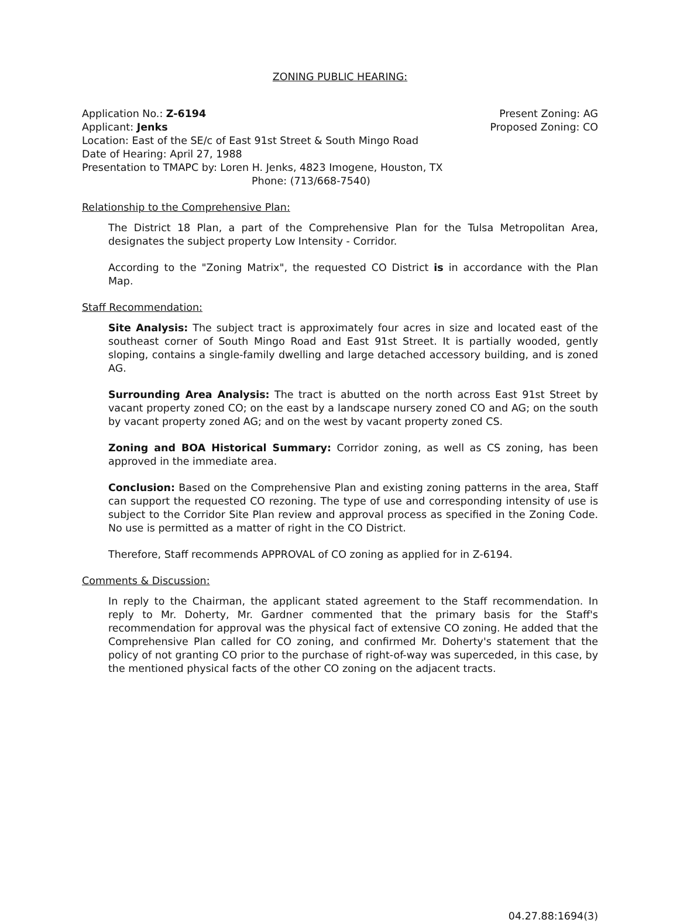ZONING PUBLIC HEARING:
Application No.: Z-6194 Present Zoning: AG
Applicant: Jenks Proposed Zoning: CO
Location: East of the SE/c of East 91st Street & South Mingo Road
Date of Hearing: April 27, 1988
Presentation to TMAPC by: Loren H. Jenks, 4823 Imogene, Houston, TX
Phone: (713/668-7540)
Relationship to the Comprehensive Plan:
The District 18 Plan, a part of the Comprehensive Plan for the Tulsa Metropolitan Area, designates the subject property Low Intensity - Corridor.
According to the "Zoning Matrix", the requested CO District is in accordance with the Plan Map.
Staff Recommendation:
Site Analysis: The subject tract is approximately four acres in size and located east of the southeast corner of South Mingo Road and East 91st Street. It is partially wooded, gently sloping, contains a single-family dwelling and large detached accessory building, and is zoned AG.
Surrounding Area Analysis: The tract is abutted on the north across East 91st Street by vacant property zoned CO; on the east by a landscape nursery zoned CO and AG; on the south by vacant property zoned AG; and on the west by vacant property zoned CS.
Zoning and BOA Historical Summary: Corridor zoning, as well as CS zoning, has been approved in the immediate area.
Conclusion: Based on the Comprehensive Plan and existing zoning patterns in the area, Staff can support the requested CO rezoning. The type of use and corresponding intensity of use is subject to the Corridor Site Plan review and approval process as specified in the Zoning Code. No use is permitted as a matter of right in the CO District.
Therefore, Staff recommends APPROVAL of CO zoning as applied for in Z-6194.
Comments & Discussion:
In reply to the Chairman, the applicant stated agreement to the Staff recommendation. In reply to Mr. Doherty, Mr. Gardner commented that the primary basis for the Staff's recommendation for approval was the physical fact of extensive CO zoning. He added that the Comprehensive Plan called for CO zoning, and confirmed Mr. Doherty's statement that the policy of not granting CO prior to the purchase of right-of-way was superceded, in this case, by the mentioned physical facts of the other CO zoning on the adjacent tracts.
04.27.88:1694(3)